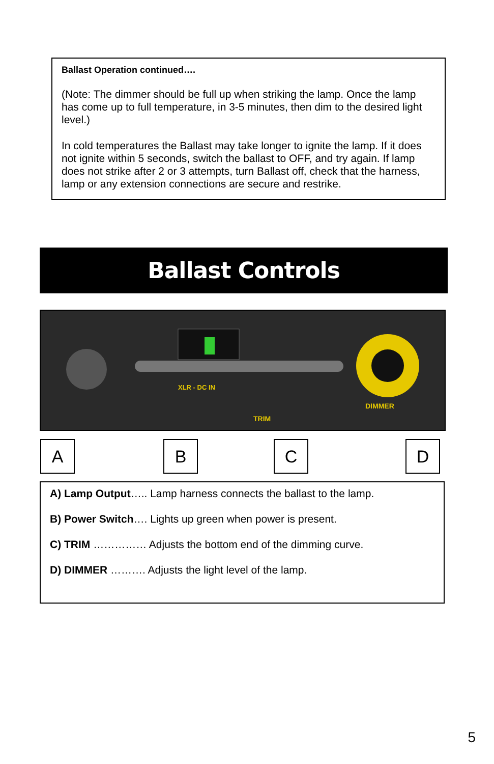Ballast Operation continued….
(Note: The dimmer should be full up when striking the lamp. Once the lamp has come up to full temperature, in 3-5 minutes, then dim to the desired light level.)
In cold temperatures the Ballast may take longer to ignite the lamp. If it does not ignite within 5 seconds, switch the ballast to OFF, and try again. If lamp does not strike after 2 or 3 attempts, turn Ballast off, check that the harness, lamp or any extension connections are secure and restrike.
Ballast Controls
XLR - DC IN
TRIM
DIMMER
A B C D
A) Lamp Output….. Lamp harness connects the ballast to the lamp.
B) Power Switch…. Lights up green when power is present.
C) TRIM …………… Adjusts the bottom end of the dimming curve.
D) DIMMER ………. Adjusts the light level of the lamp.
5